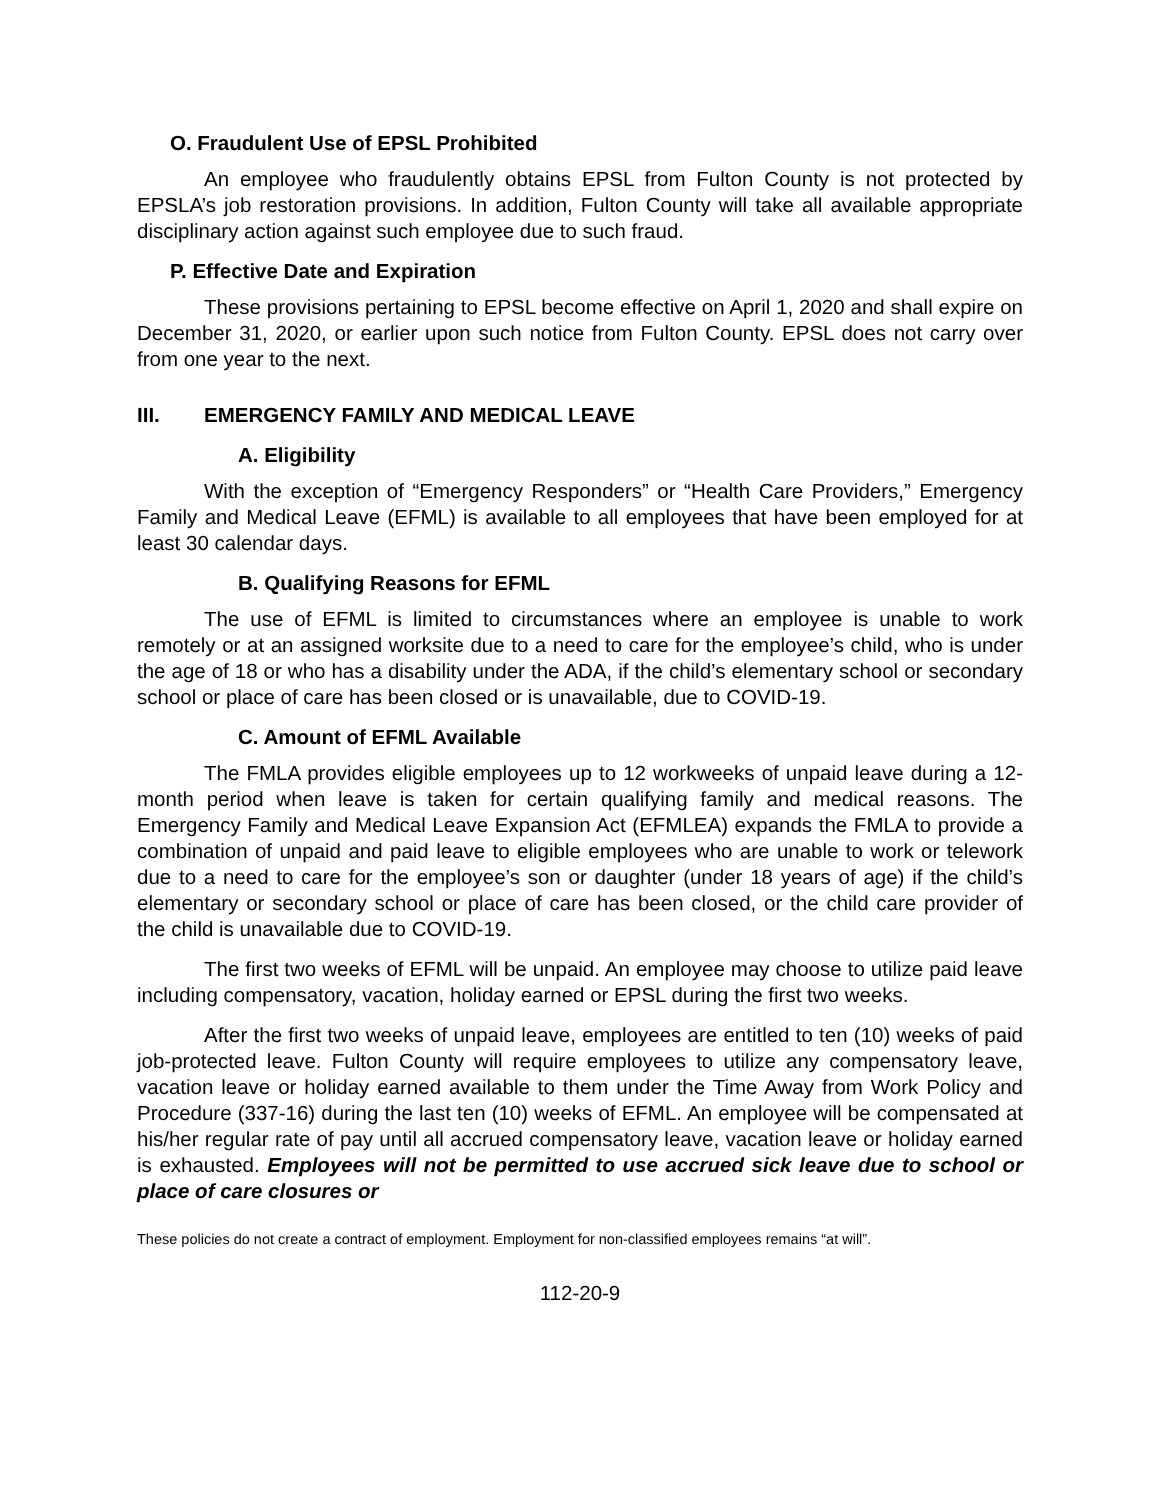O. Fraudulent Use of EPSL Prohibited
An employee who fraudulently obtains EPSL from Fulton County is not protected by EPSLA’s job restoration provisions. In addition, Fulton County will take all available appropriate disciplinary action against such employee due to such fraud.
P. Effective Date and Expiration
These provisions pertaining to EPSL become effective on April 1, 2020 and shall expire on December 31, 2020, or earlier upon such notice from Fulton County. EPSL does not carry over from one year to the next.
III. EMERGENCY FAMILY AND MEDICAL LEAVE
A. Eligibility
With the exception of “Emergency Responders” or “Health Care Providers,” Emergency Family and Medical Leave (EFML) is available to all employees that have been employed for at least 30 calendar days.
B. Qualifying Reasons for EFML
The use of EFML is limited to circumstances where an employee is unable to work remotely or at an assigned worksite due to a need to care for the employee’s child, who is under the age of 18 or who has a disability under the ADA, if the child’s elementary school or secondary school or place of care has been closed or is unavailable, due to COVID-19.
C. Amount of EFML Available
The FMLA provides eligible employees up to 12 workweeks of unpaid leave during a 12-month period when leave is taken for certain qualifying family and medical reasons. The Emergency Family and Medical Leave Expansion Act (EFMLEA) expands the FMLA to provide a combination of unpaid and paid leave to eligible employees who are unable to work or telework due to a need to care for the employee’s son or daughter (under 18 years of age) if the child’s elementary or secondary school or place of care has been closed, or the child care provider of the child is unavailable due to COVID-19.
The first two weeks of EFML will be unpaid. An employee may choose to utilize paid leave including compensatory, vacation, holiday earned or EPSL during the first two weeks.
After the first two weeks of unpaid leave, employees are entitled to ten (10) weeks of paid job-protected leave. Fulton County will require employees to utilize any compensatory leave, vacation leave or holiday earned available to them under the Time Away from Work Policy and Procedure (337-16) during the last ten (10) weeks of EFML. An employee will be compensated at his/her regular rate of pay until all accrued compensatory leave, vacation leave or holiday earned is exhausted. Employees will not be permitted to use accrued sick leave due to school or place of care closures or
These policies do not create a contract of employment. Employment for non-classified employees remains “at will”.
112-20-9